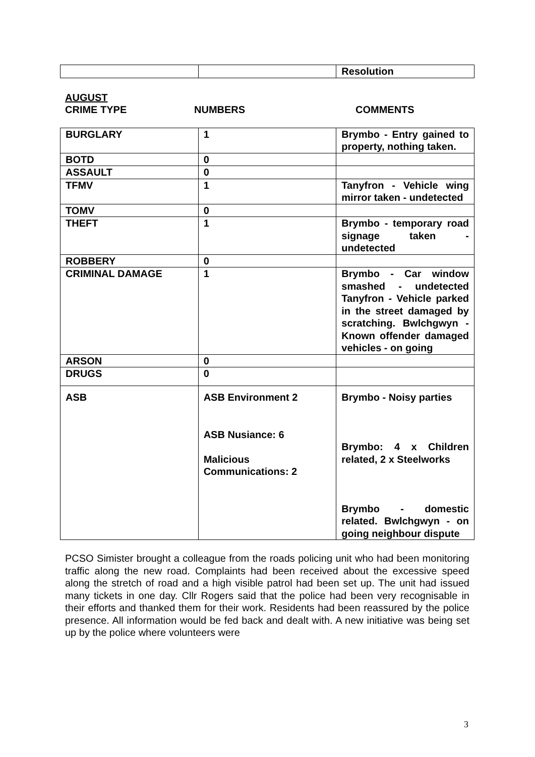| | | Resolution |
AUGUST
CRIME TYPE NUMBERS COMMENTS
| BURGLARY | 1 | Brymbo - Entry gained to property, nothing taken. |
| BOTD | 0 | |
| ASSAULT | 0 | |
| TFMV | 1 | Tanyfron - Vehicle wing mirror taken - undetected |
| TOMV | 0 | |
| THEFT | 1 | Brymbo - temporary road signage taken - undetected |
| ROBBERY | 0 | |
| CRIMINAL DAMAGE | 1 | Brymbo - Car window smashed - undetected Tanyfron - Vehicle parked in the street damaged by scratching. Bwlchgwyn - Known offender damaged vehicles - on going |
| ARSON | 0 | |
| DRUGS | 0 | |
| ASB | ASB Environment 2 ASB Nusiance: 6 Malicious Communications: 2 | Brymbo - Noisy parties Brymbo: 4 x Children related, 2 x Steelworks Brymbo - domestic related. Bwlchgwyn - on going neighbour dispute |
PCSO Simister brought a colleague from the roads policing unit who had been monitoring traffic along the new road. Complaints had been received about the excessive speed along the stretch of road and a high visible patrol had been set up. The unit had issued many tickets in one day. Cllr Rogers said that the police had been very recognisable in their efforts and thanked them for their work. Residents had been reassured by the police presence. All information would be fed back and dealt with. A new initiative was being set up by the police where volunteers were
3